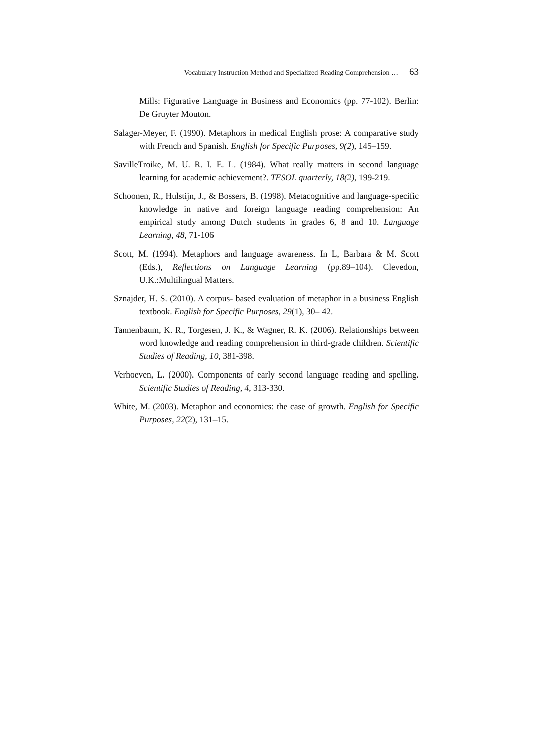Vocabulary Instruction Method and Specialized Reading Comprehension … 63
Mills: Figurative Language in Business and Economics (pp. 77-102). Berlin: De Gruyter Mouton.
Salager-Meyer, F. (1990). Metaphors in medical English prose: A comparative study with French and Spanish. English for Specific Purposes, 9(2), 145–159.
SavilleTroike, M. U. R. I. E. L. (1984). What really matters in second language learning for academic achievement?. TESOL quarterly, 18(2), 199-219.
Schoonen, R., Hulstijn, J., & Bossers, B. (1998). Metacognitive and language-specific knowledge in native and foreign language reading comprehension: An empirical study among Dutch students in grades 6, 8 and 10. Language Learning, 48, 71-106
Scott, M. (1994). Metaphors and language awareness. In L, Barbara & M. Scott (Eds.), Reflections on Language Learning (pp.89–104). Clevedon, U.K.:Multilingual Matters.
Sznajder, H. S. (2010). A corpus- based evaluation of metaphor in a business English textbook. English for Specific Purposes, 29(1), 30– 42.
Tannenbaum, K. R., Torgesen, J. K., & Wagner, R. K. (2006). Relationships between word knowledge and reading comprehension in third-grade children. Scientific Studies of Reading, 10, 381-398.
Verhoeven, L. (2000). Components of early second language reading and spelling. Scientific Studies of Reading, 4, 313-330.
White, M. (2003). Metaphor and economics: the case of growth. English for Specific Purposes, 22(2), 131–15.